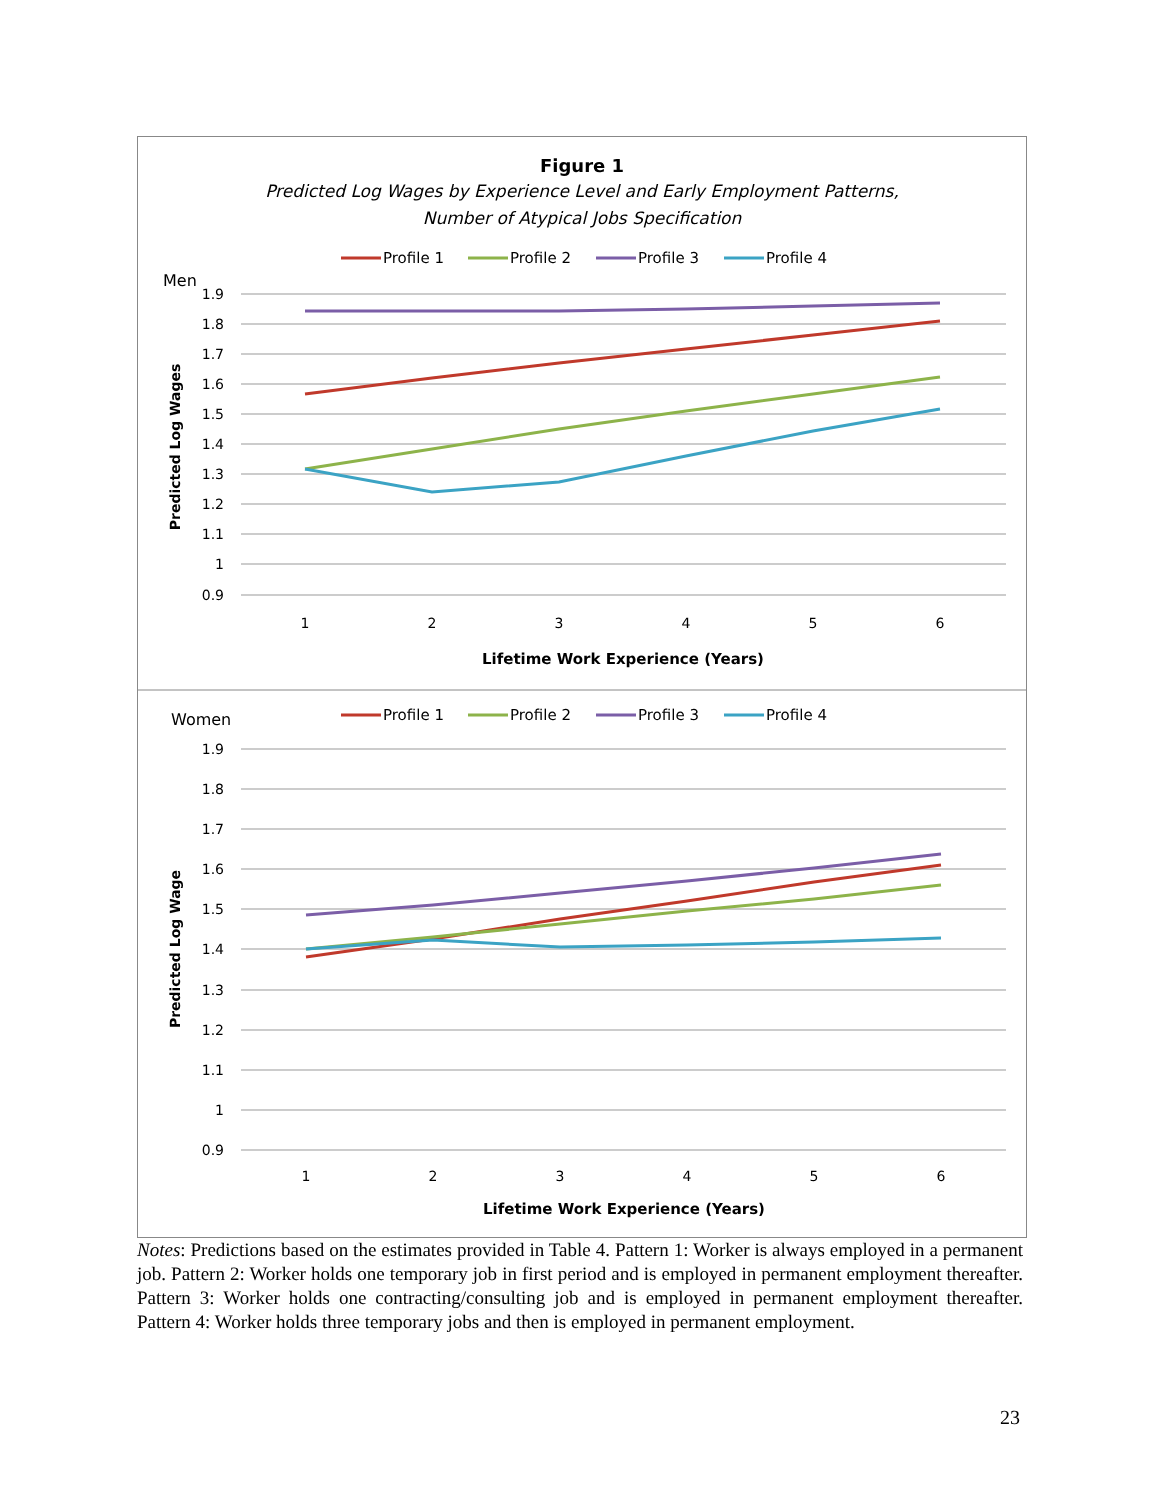Figure 1
Predicted Log Wages by Experience Level and Early Employment Patterns,
Number of Atypical Jobs Specification
Profile 1
Profile 2
Profile 3
Profile 4
Men
1.9
1.8
1.7
1.6
1.5
1.4
1.3
1.2
1.1
1
0.9
1
2
3
4
5
6
Lifetime Work Experience (Years)
Predicted Log Wages
Women
Profile 1
Profile 2
Profile 3
Profile 4
1.9
1.8
1.7
1.6
1.5
1.4
1.3
1.2
1.1
1
0.9
1
2
3
4
5
6
Lifetime Work Experience (Years)
Predicted Log Wage
Notes: Predictions based on the estimates provided in Table 4. Pattern 1: Worker is always employed in a permanent job. Pattern 2: Worker holds one temporary job in first period and is employed in permanent employment thereafter. Pattern 3: Worker holds one contracting/consulting job and is employed in permanent employment thereafter. Pattern 4: Worker holds three temporary jobs and then is employed in permanent employment.
23